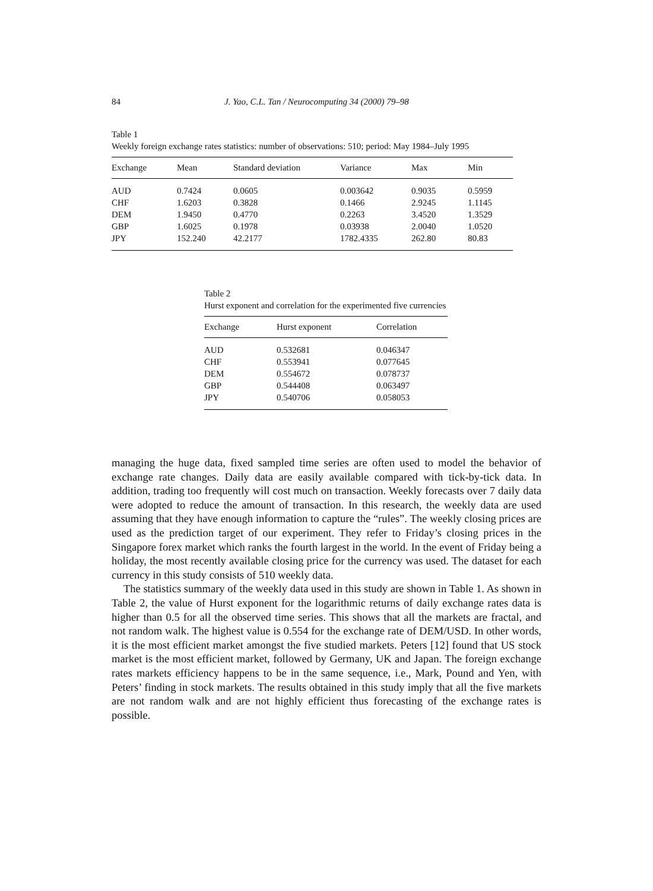84 J. Yao, C.L. Tan / Neurocomputing 34 (2000) 79–98
Table 1
Weekly foreign exchange rates statistics: number of observations: 510; period: May 1984–July 1995
| Exchange | Mean | Standard deviation | Variance | Max | Min |
| --- | --- | --- | --- | --- | --- |
| AUD | 0.7424 | 0.0605 | 0.003642 | 0.9035 | 0.5959 |
| CHF | 1.6203 | 0.3828 | 0.1466 | 2.9245 | 1.1145 |
| DEM | 1.9450 | 0.4770 | 0.2263 | 3.4520 | 1.3529 |
| GBP | 1.6025 | 0.1978 | 0.03938 | 2.0040 | 1.0520 |
| JPY | 152.240 | 42.2177 | 1782.4335 | 262.80 | 80.83 |
Table 2
Hurst exponent and correlation for the experimented five currencies
| Exchange | Hurst exponent | Correlation |
| --- | --- | --- |
| AUD | 0.532681 | 0.046347 |
| CHF | 0.553941 | 0.077645 |
| DEM | 0.554672 | 0.078737 |
| GBP | 0.544408 | 0.063497 |
| JPY | 0.540706 | 0.058053 |
managing the huge data, fixed sampled time series are often used to model the behavior of exchange rate changes. Daily data are easily available compared with tick-by-tick data. In addition, trading too frequently will cost much on transaction. Weekly forecasts over 7 daily data were adopted to reduce the amount of transaction. In this research, the weekly data are used assuming that they have enough information to capture the “rules”. The weekly closing prices are used as the prediction target of our experiment. They refer to Friday’s closing prices in the Singapore forex market which ranks the fourth largest in the world. In the event of Friday being a holiday, the most recently available closing price for the currency was used. The dataset for each currency in this study consists of 510 weekly data.
The statistics summary of the weekly data used in this study are shown in Table 1. As shown in Table 2, the value of Hurst exponent for the logarithmic returns of daily exchange rates data is higher than 0.5 for all the observed time series. This shows that all the markets are fractal, and not random walk. The highest value is 0.554 for the exchange rate of DEM/USD. In other words, it is the most efficient market amongst the five studied markets. Peters [12] found that US stock market is the most efficient market, followed by Germany, UK and Japan. The foreign exchange rates markets efficiency happens to be in the same sequence, i.e., Mark, Pound and Yen, with Peters’ finding in stock markets. The results obtained in this study imply that all the five markets are not random walk and are not highly efficient thus forecasting of the exchange rates is possible.